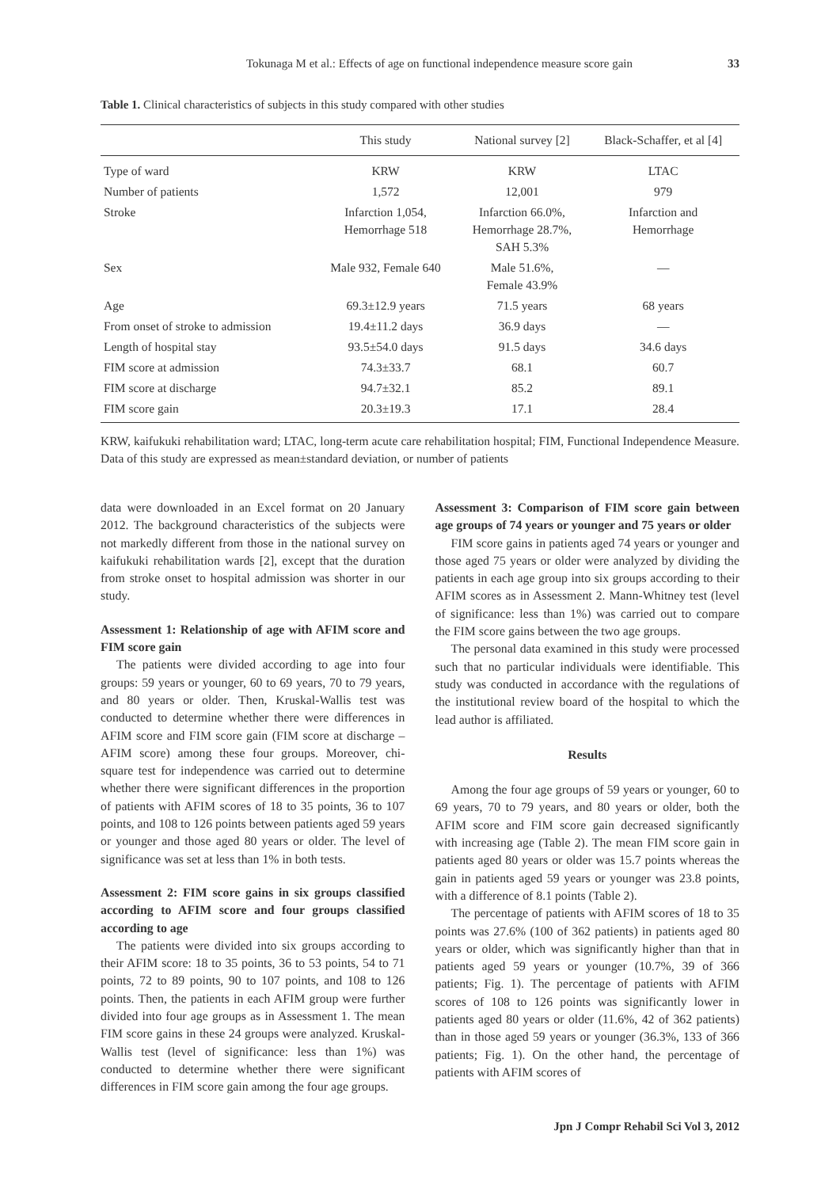Tokunaga M et al.: Effects of age on functional independence measure score gain 33
Table 1. Clinical characteristics of subjects in this study compared with other studies
| | This study | National survey [2] | Black-Schaffer, et al [4] |
| --- | --- | --- | --- |
| Type of ward | KRW | KRW | LTAC |
| Number of patients | 1,572 | 12,001 | 979 |
| Stroke | Infarction 1,054, Hemorrhage 518 | Infarction 66.0%, Hemorrhage 28.7%, SAH 5.3% | Infarction and Hemorrhage |
| Sex | Male 932, Female 640 | Male 51.6%, Female 43.9% | — |
| Age | 69.3±12.9 years | 71.5 years | 68 years |
| From onset of stroke to admission | 19.4±11.2 days | 36.9 days | — |
| Length of hospital stay | 93.5±54.0 days | 91.5 days | 34.6 days |
| FIM score at admission | 74.3±33.7 | 68.1 | 60.7 |
| FIM score at discharge | 94.7±32.1 | 85.2 | 89.1 |
| FIM score gain | 20.3±19.3 | 17.1 | 28.4 |
KRW, kaifukuki rehabilitation ward; LTAC, long-term acute care rehabilitation hospital; FIM, Functional Independence Measure. Data of this study are expressed as mean±standard deviation, or number of patients
data were downloaded in an Excel format on 20 January 2012. The background characteristics of the subjects were not markedly different from those in the national survey on kaifukuki rehabilitation wards [2], except that the duration from stroke onset to hospital admission was shorter in our study.
Assessment 1: Relationship of age with AFIM score and FIM score gain
The patients were divided according to age into four groups: 59 years or younger, 60 to 69 years, 70 to 79 years, and 80 years or older. Then, Kruskal-Wallis test was conducted to determine whether there were differences in AFIM score and FIM score gain (FIM score at discharge – AFIM score) among these four groups. Moreover, chi-square test for independence was carried out to determine whether there were significant differences in the proportion of patients with AFIM scores of 18 to 35 points, 36 to 107 points, and 108 to 126 points between patients aged 59 years or younger and those aged 80 years or older. The level of significance was set at less than 1% in both tests.
Assessment 2: FIM score gains in six groups classified according to AFIM score and four groups classified according to age
The patients were divided into six groups according to their AFIM score: 18 to 35 points, 36 to 53 points, 54 to 71 points, 72 to 89 points, 90 to 107 points, and 108 to 126 points. Then, the patients in each AFIM group were further divided into four age groups as in Assessment 1. The mean FIM score gains in these 24 groups were analyzed. Kruskal-Wallis test (level of significance: less than 1%) was conducted to determine whether there were significant differences in FIM score gain among the four age groups.
Assessment 3: Comparison of FIM score gain between age groups of 74 years or younger and 75 years or older
FIM score gains in patients aged 74 years or younger and those aged 75 years or older were analyzed by dividing the patients in each age group into six groups according to their AFIM scores as in Assessment 2. Mann-Whitney test (level of significance: less than 1%) was carried out to compare the FIM score gains between the two age groups.
The personal data examined in this study were processed such that no particular individuals were identifiable. This study was conducted in accordance with the regulations of the institutional review board of the hospital to which the lead author is affiliated.
Results
Among the four age groups of 59 years or younger, 60 to 69 years, 70 to 79 years, and 80 years or older, both the AFIM score and FIM score gain decreased significantly with increasing age (Table 2). The mean FIM score gain in patients aged 80 years or older was 15.7 points whereas the gain in patients aged 59 years or younger was 23.8 points, with a difference of 8.1 points (Table 2).
The percentage of patients with AFIM scores of 18 to 35 points was 27.6% (100 of 362 patients) in patients aged 80 years or older, which was significantly higher than that in patients aged 59 years or younger (10.7%, 39 of 366 patients; Fig. 1). The percentage of patients with AFIM scores of 108 to 126 points was significantly lower in patients aged 80 years or older (11.6%, 42 of 362 patients) than in those aged 59 years or younger (36.3%, 133 of 366 patients; Fig. 1). On the other hand, the percentage of patients with AFIM scores of
Jpn J Compr Rehabil Sci Vol 3, 2012